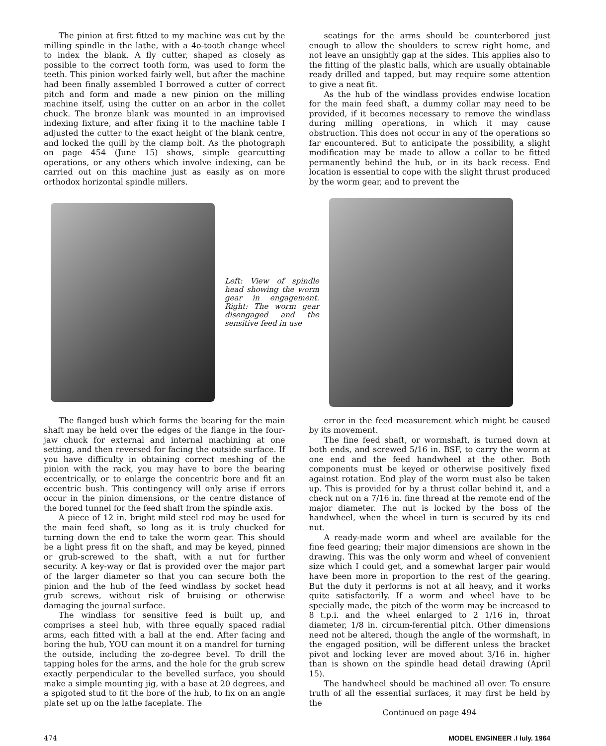The pinion at first fitted to my machine was cut by the milling spindle in the lathe, with a 4o-tooth change wheel to index the blank. A fly cutter, shaped as closely as possible to the correct tooth form, was used to form the teeth. This pinion worked fairly well, but after the machine had been finally assembled I borrowed a cutter of correct pitch and form and made a new pinion on the milling machine itself, using the cutter on an arbor in the collet chuck. The bronze blank was mounted in an improvised indexing fixture, and after fixing it to the machine table I adjusted the cutter to the exact height of the blank centre, and locked the quill by the clamp bolt. As the photograph on page 454 (June 15) shows, simple gearcutting operations, or any others which involve indexing, can be carried out on this machine just as easily as on more orthodox horizontal spindle millers.
seatings for the arms should be counterbored just enough to allow the shoulders to screw right home, and not leave an unsightly gap at the sides. This applies also to the fitting of the plastic balls, which are usually obtainable ready drilled and tapped, but may require some attention to give a neat fit.
As the hub of the windlass provides endwise location for the main feed shaft, a dummy collar may need to be provided, if it becomes necessary to remove the windlass during milling operations, in which it may cause obstruction. This does not occur in any of the operations so far encountered. But to anticipate the possibility, a slight modification may be made to allow a collar to be fitted permanently behind the hub, or in its back recess. End location is essential to cope with the slight thrust produced by the worm gear, and to prevent the
Left: View of spindle head showing the worm gear in engagement. Right: The worm gear disengaged and the sensitive feed in use
The flanged bush which forms the bearing for the main shaft may be held over the edges of the flange in the four-jaw chuck for external and internal machining at one setting, and then reversed for facing the outside surface. If you have difficulty in obtaining correct meshing of the pinion with the rack, you may have to bore the bearing eccentrically, or to enlarge the concentric bore and fit an eccentric bush. This contingency will only arise if errors occur in the pinion dimensions, or the centre distance of the bored tunnel for the feed shaft from the spindle axis.
A piece of 12 in. bright mild steel rod may be used for the main feed shaft, so long as it is truly chucked for turning down the end to take the worm gear. This should be a light press fit on the shaft, and may be keyed, pinned or grub-screwed to the shaft, with a nut for further security. A key-way or flat is provided over the major part of the larger diameter so that you can secure both the pinion and the hub of the feed windlass by socket head grub screws, without risk of bruising or otherwise damaging the journal surface.
The windlass for sensitive feed is built up, and comprises a steel hub, with three equally spaced radial arms, each fitted with a ball at the end. After facing and boring the hub, YOU can mount it on a mandrel for turning the outside, including the zo-degree bevel. To drill the tapping holes for the arms, and the hole for the grub screw exactly perpendicular to the bevelled surface, you should make a simple mounting jig, with a base at 20 degrees, and a spigoted stud to fit the bore of the hub, to fix on an angle plate set up on the lathe faceplate. The
error in the feed measurement which might be caused by its movement.
The fine feed shaft, or wormshaft, is turned down at both ends, and screwed 5/16 in. BSF, to carry the worm at one end and the feed handwheel at the other. Both components must be keyed or otherwise positively fixed against rotation. End play of the worm must also be taken up. This is provided for by a thrust collar behind it, and a check nut on a 7/16 in. fine thread at the remote end of the major diameter. The nut is locked by the boss of the handwheel, when the wheel in turn is secured by its end nut.
A ready-made worm and wheel are available for the fine feed gearing; their major dimensions are shown in the drawing. This was the only worm and wheel of convenient size which I could get, and a somewhat larger pair would have been more in proportion to the rest of the gearing. But the duty it performs is not at all heavy, and it works quite satisfactorily. If a worm and wheel have to be specially made, the pitch of the worm may be increased to 8 t.p.i. and the wheel enlarged to 2 1/16 in, throat diameter, 1/8 in. circum-ferential pitch. Other dimensions need not be altered, though the angle of the wormshaft, in the engaged position, will be different unless the bracket pivot and locking lever are moved about 3/16 in. higher than is shown on the spindle head detail drawing (April 15).
The handwheel should be machined all over. To ensure truth of all the essential surfaces, it may first be held by the
Continued on page 494
474 MODEL ENGINEER .I luly. 1964